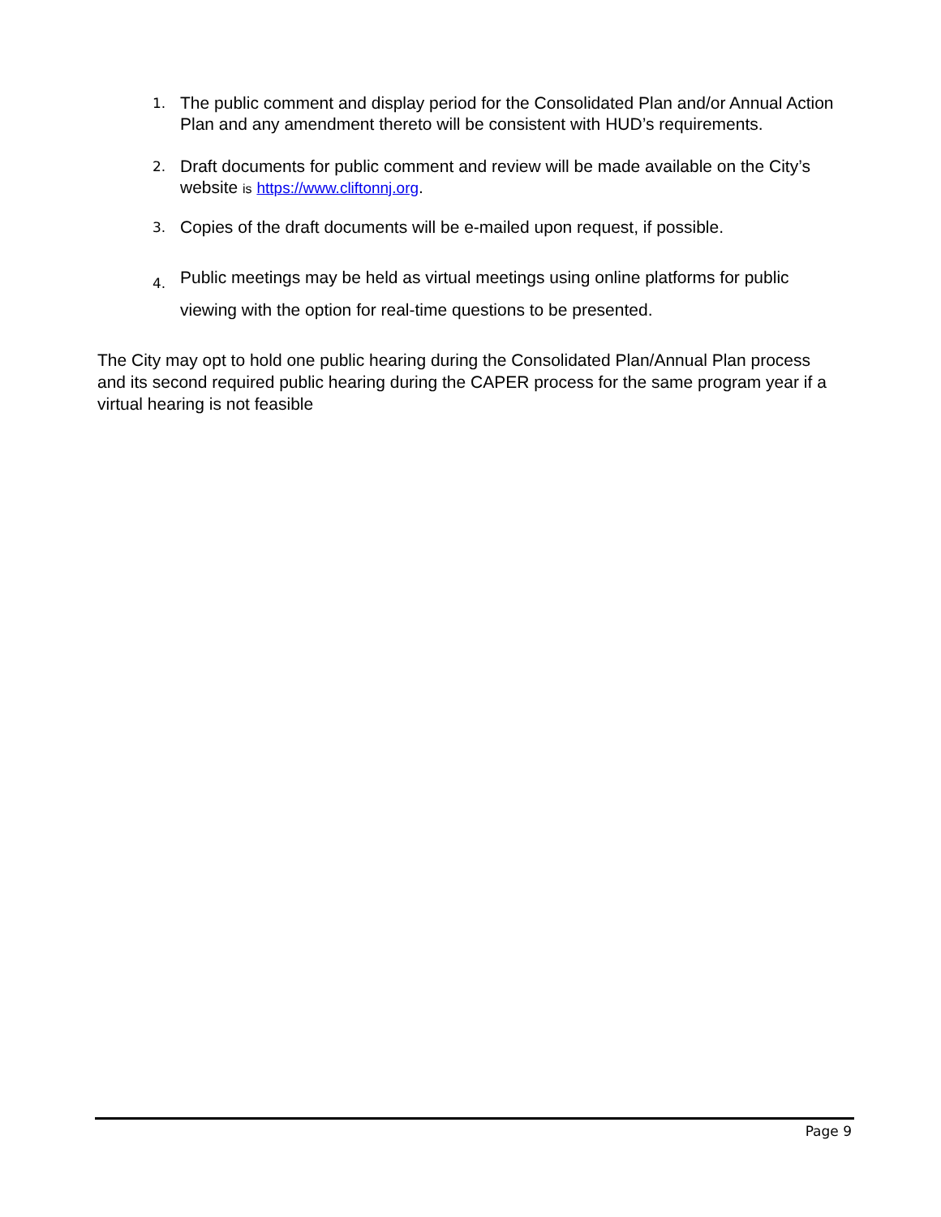1. The public comment and display period for the Consolidated Plan and/or Annual Action Plan and any amendment thereto will be consistent with HUD’s requirements.
2. Draft documents for public comment and review will be made available on the City’s website is https://www.cliftonnj.org.
3. Copies of the draft documents will be e-mailed upon request, if possible.
4. Public meetings may be held as virtual meetings using online platforms for public viewing with the option for real-time questions to be presented.
The City may opt to hold one public hearing during the Consolidated Plan/Annual Plan process and its second required public hearing during the CAPER process for the same program year if a virtual hearing is not feasible
Page 9